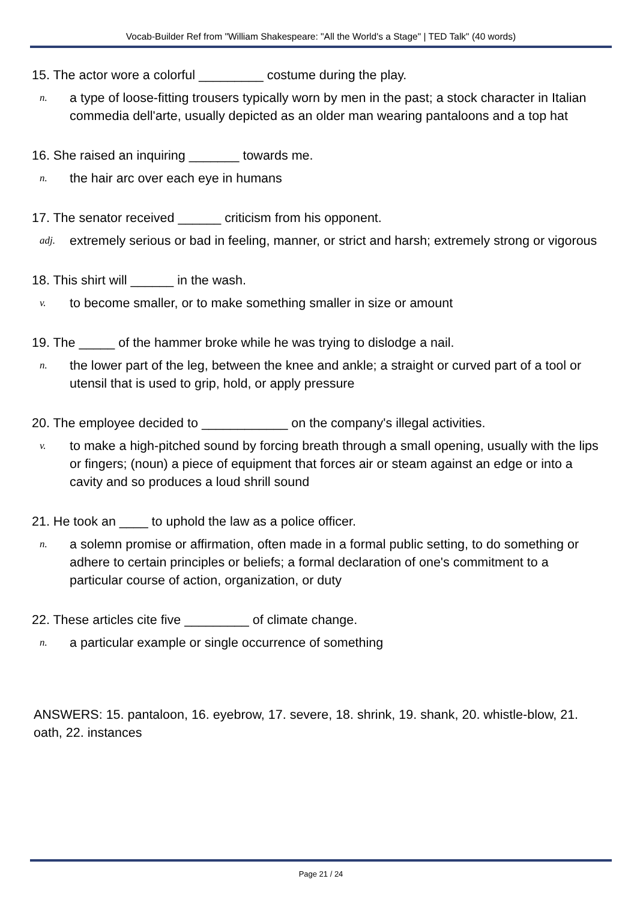Vocab-Builder Ref from "William Shakespeare: "All the World's a Stage" | TED Talk" (40 words)
15. The actor wore a colorful _________ costume during the play.
n. a type of loose-fitting trousers typically worn by men in the past; a stock character in Italian commedia dell'arte, usually depicted as an older man wearing pantaloons and a top hat
16. She raised an inquiring _______ towards me.
n. the hair arc over each eye in humans
17. The senator received ______ criticism from his opponent.
adj. extremely serious or bad in feeling, manner, or strict and harsh; extremely strong or vigorous
18. This shirt will ______ in the wash.
v. to become smaller, or to make something smaller in size or amount
19. The _____ of the hammer broke while he was trying to dislodge a nail.
n. the lower part of the leg, between the knee and ankle; a straight or curved part of a tool or utensil that is used to grip, hold, or apply pressure
20. The employee decided to ____________ on the company's illegal activities.
v. to make a high-pitched sound by forcing breath through a small opening, usually with the lips or fingers; (noun) a piece of equipment that forces air or steam against an edge or into a cavity and so produces a loud shrill sound
21. He took an ____ to uphold the law as a police officer.
n. a solemn promise or affirmation, often made in a formal public setting, to do something or adhere to certain principles or beliefs; a formal declaration of one's commitment to a particular course of action, organization, or duty
22. These articles cite five _________ of climate change.
n. a particular example or single occurrence of something
ANSWERS: 15. pantaloon, 16. eyebrow, 17. severe, 18. shrink, 19. shank, 20. whistle-blow, 21. oath, 22. instances
Page 21 / 24